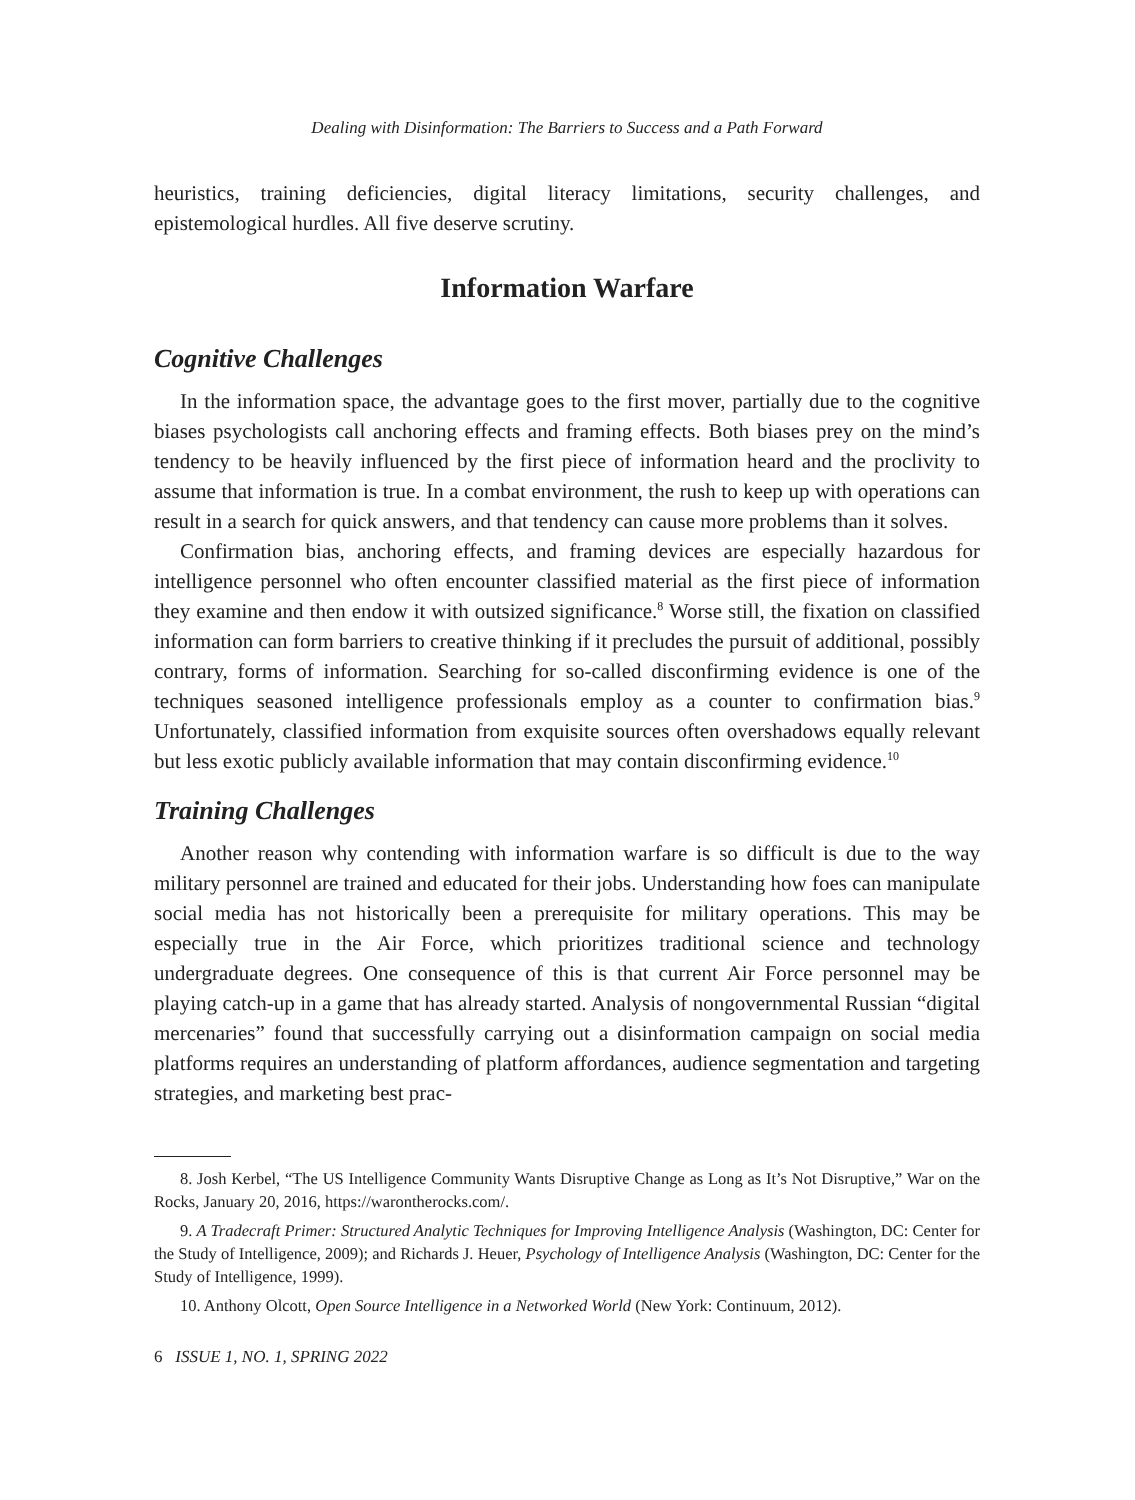Dealing with Disinformation: The Barriers to Success and a Path Forward
heuristics, training deficiencies, digital literacy limitations, security challenges, and epistemological hurdles. All five deserve scrutiny.
Information Warfare
Cognitive Challenges
In the information space, the advantage goes to the first mover, partially due to the cognitive biases psychologists call anchoring effects and framing effects. Both biases prey on the mind’s tendency to be heavily influenced by the first piece of information heard and the proclivity to assume that information is true. In a combat environment, the rush to keep up with operations can result in a search for quick answers, and that tendency can cause more problems than it solves.
Confirmation bias, anchoring effects, and framing devices are especially hazardous for intelligence personnel who often encounter classified material as the first piece of information they examine and then endow it with outsized significance.<sup>8</sup> Worse still, the fixation on classified information can form barriers to creative thinking if it precludes the pursuit of additional, possibly contrary, forms of information. Searching for so-called disconfirming evidence is one of the techniques seasoned intelligence professionals employ as a counter to confirmation bias.<sup>9</sup> Unfortunately, classified information from exquisite sources often overshadows equally relevant but less exotic publicly available information that may contain disconfirming evidence.<sup>10</sup>
Training Challenges
Another reason why contending with information warfare is so difficult is due to the way military personnel are trained and educated for their jobs. Understanding how foes can manipulate social media has not historically been a prerequisite for military operations. This may be especially true in the Air Force, which prioritizes traditional science and technology undergraduate degrees. One consequence of this is that current Air Force personnel may be playing catch-up in a game that has already started. Analysis of nongovernmental Russian “digital mercenaries” found that successfully carrying out a disinformation campaign on social media platforms requires an understanding of platform affordances, audience segmentation and targeting strategies, and marketing best prac-
8. Josh Kerbel, “The US Intelligence Community Wants Disruptive Change as Long as It’s Not Disruptive,” War on the Rocks, January 20, 2016, https://warontherocks.com/.
9. A Tradecraft Primer: Structured Analytic Techniques for Improving Intelligence Analysis (Washington, DC: Center for the Study of Intelligence, 2009); and Richards J. Heuer, Psychology of Intelligence Analysis (Washington, DC: Center for the Study of Intelligence, 1999).
10. Anthony Olcott, Open Source Intelligence in a Networked World (New York: Continuum, 2012).
6 ISSUE 1, NO. 1, SPRING 2022